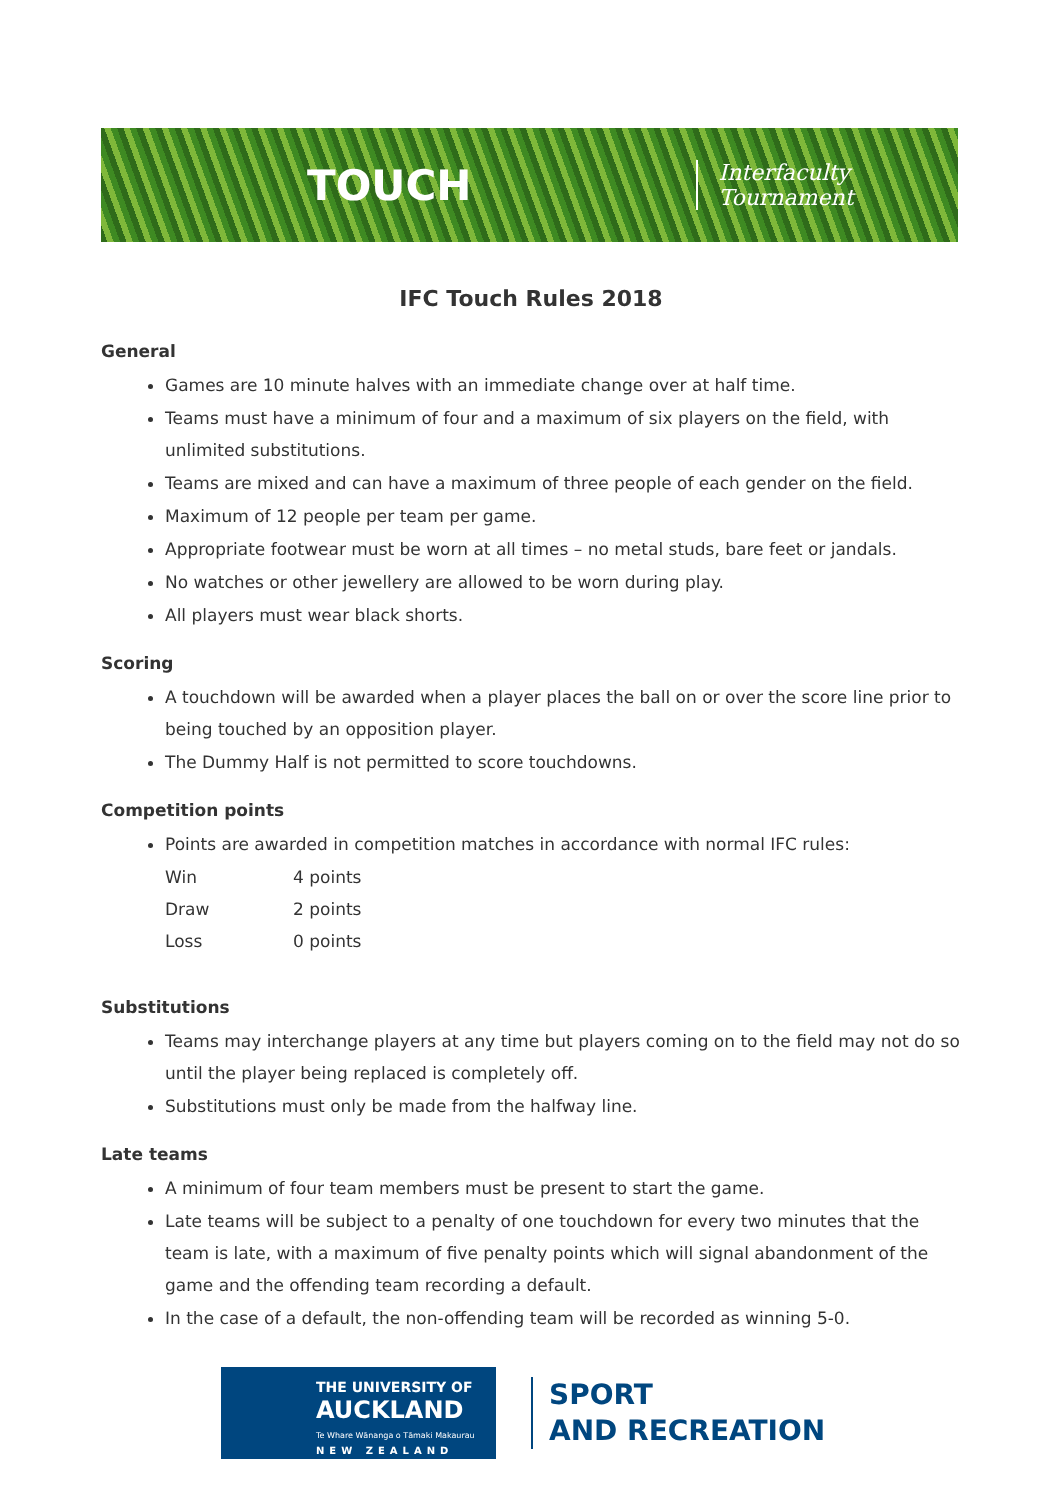TOUCH Interfaculty Tournament
IFC Touch Rules 2018
General
Games are 10 minute halves with an immediate change over at half time.
Teams must have a minimum of four and a maximum of six players on the field, with unlimited substitutions.
Teams are mixed and can have a maximum of three people of each gender on the field.
Maximum of 12 people per team per game.
Appropriate footwear must be worn at all times – no metal studs, bare feet or jandals.
No watches or other jewellery are allowed to be worn during play.
All players must wear black shorts.
Scoring
A touchdown will be awarded when a player places the ball on or over the score line prior to being touched by an opposition player.
The Dummy Half is not permitted to score touchdowns.
Competition points
Points are awarded in competition matches in accordance with normal IFC rules:
| Win | 4 points |
| Draw | 2 points |
| Loss | 0 points |
Substitutions
Teams may interchange players at any time but players coming on to the field may not do so until the player being replaced is completely off.
Substitutions must only be made from the halfway line.
Late teams
A minimum of four team members must be present to start the game.
Late teams will be subject to a penalty of one touchdown for every two minutes that the team is late, with a maximum of five penalty points which will signal abandonment of the game and the offending team recording a default.
In the case of a default, the non-offending team will be recorded as winning 5-0.
THE UNIVERSITY OF
AUCKLAND
Te Whare Wānanga o Tāmaki Makaurau
NEW ZEALAND
SPORT
AND RECREATION